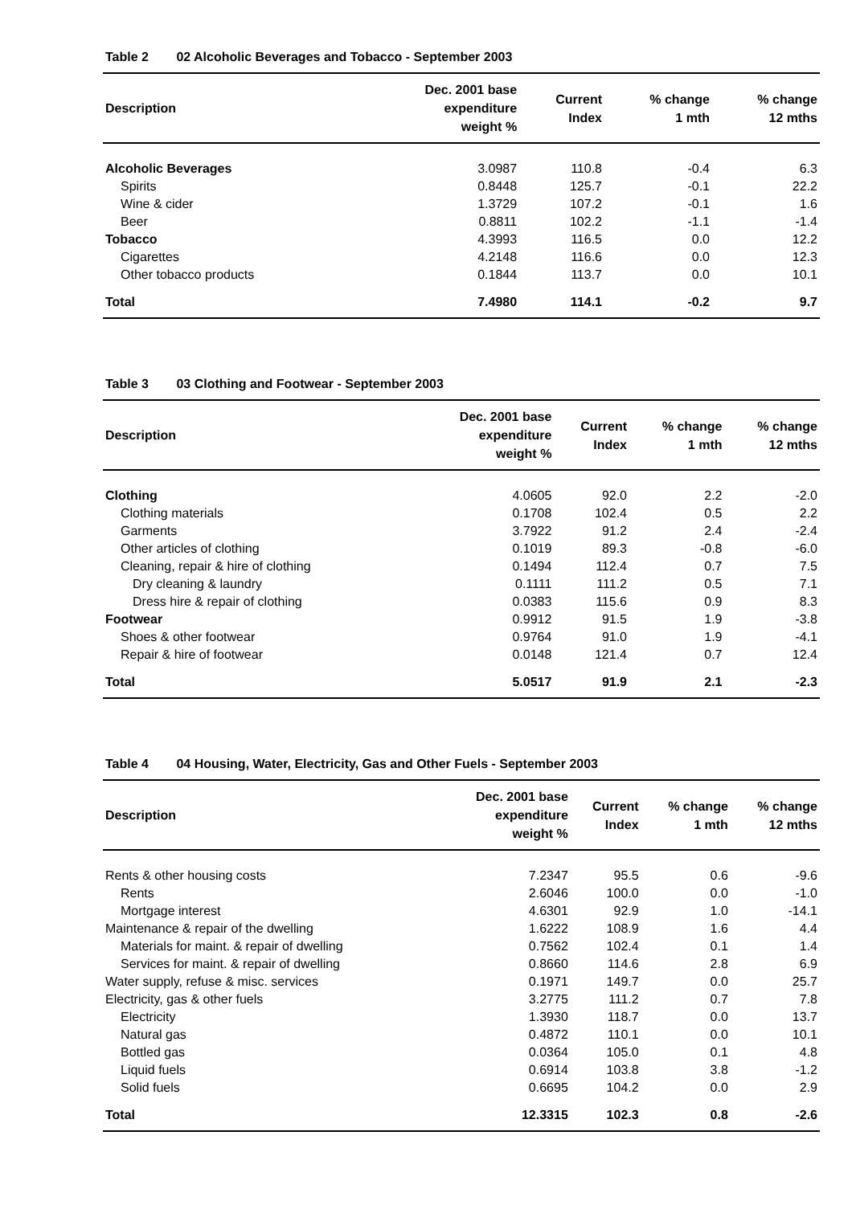Table 2 02 Alcoholic Beverages and Tobacco - September 2003
| Description | Dec. 2001 base expenditure weight % | Current Index | % change 1 mth | % change 12 mths |
| --- | --- | --- | --- | --- |
| Alcoholic Beverages | 3.0987 | 110.8 | -0.4 | 6.3 |
| Spirits | 0.8448 | 125.7 | -0.1 | 22.2 |
| Wine & cider | 1.3729 | 107.2 | -0.1 | 1.6 |
| Beer | 0.8811 | 102.2 | -1.1 | -1.4 |
| Tobacco | 4.3993 | 116.5 | 0.0 | 12.2 |
| Cigarettes | 4.2148 | 116.6 | 0.0 | 12.3 |
| Other tobacco products | 0.1844 | 113.7 | 0.0 | 10.1 |
| Total | 7.4980 | 114.1 | -0.2 | 9.7 |
Table 3 03 Clothing and Footwear - September 2003
| Description | Dec. 2001 base expenditure weight % | Current Index | % change 1 mth | % change 12 mths |
| --- | --- | --- | --- | --- |
| Clothing | 4.0605 | 92.0 | 2.2 | -2.0 |
| Clothing materials | 0.1708 | 102.4 | 0.5 | 2.2 |
| Garments | 3.7922 | 91.2 | 2.4 | -2.4 |
| Other articles of clothing | 0.1019 | 89.3 | -0.8 | -6.0 |
| Cleaning, repair & hire of clothing | 0.1494 | 112.4 | 0.7 | 7.5 |
| Dry cleaning & laundry | 0.1111 | 111.2 | 0.5 | 7.1 |
| Dress hire & repair of clothing | 0.0383 | 115.6 | 0.9 | 8.3 |
| Footwear | 0.9912 | 91.5 | 1.9 | -3.8 |
| Shoes & other footwear | 0.9764 | 91.0 | 1.9 | -4.1 |
| Repair & hire of footwear | 0.0148 | 121.4 | 0.7 | 12.4 |
| Total | 5.0517 | 91.9 | 2.1 | -2.3 |
Table 4 04 Housing, Water, Electricity, Gas and Other Fuels - September 2003
| Description | Dec. 2001 base expenditure weight % | Current Index | % change 1 mth | % change 12 mths |
| --- | --- | --- | --- | --- |
| Rents & other housing costs | 7.2347 | 95.5 | 0.6 | -9.6 |
| Rents | 2.6046 | 100.0 | 0.0 | -1.0 |
| Mortgage interest | 4.6301 | 92.9 | 1.0 | -14.1 |
| Maintenance & repair of the dwelling | 1.6222 | 108.9 | 1.6 | 4.4 |
| Materials for maint. & repair of dwelling | 0.7562 | 102.4 | 0.1 | 1.4 |
| Services for maint. & repair of dwelling | 0.8660 | 114.6 | 2.8 | 6.9 |
| Water supply, refuse & misc. services | 0.1971 | 149.7 | 0.0 | 25.7 |
| Electricity, gas & other fuels | 3.2775 | 111.2 | 0.7 | 7.8 |
| Electricity | 1.3930 | 118.7 | 0.0 | 13.7 |
| Natural gas | 0.4872 | 110.1 | 0.0 | 10.1 |
| Bottled gas | 0.0364 | 105.0 | 0.1 | 4.8 |
| Liquid fuels | 0.6914 | 103.8 | 3.8 | -1.2 |
| Solid fuels | 0.6695 | 104.2 | 0.0 | 2.9 |
| Total | 12.3315 | 102.3 | 0.8 | -2.6 |